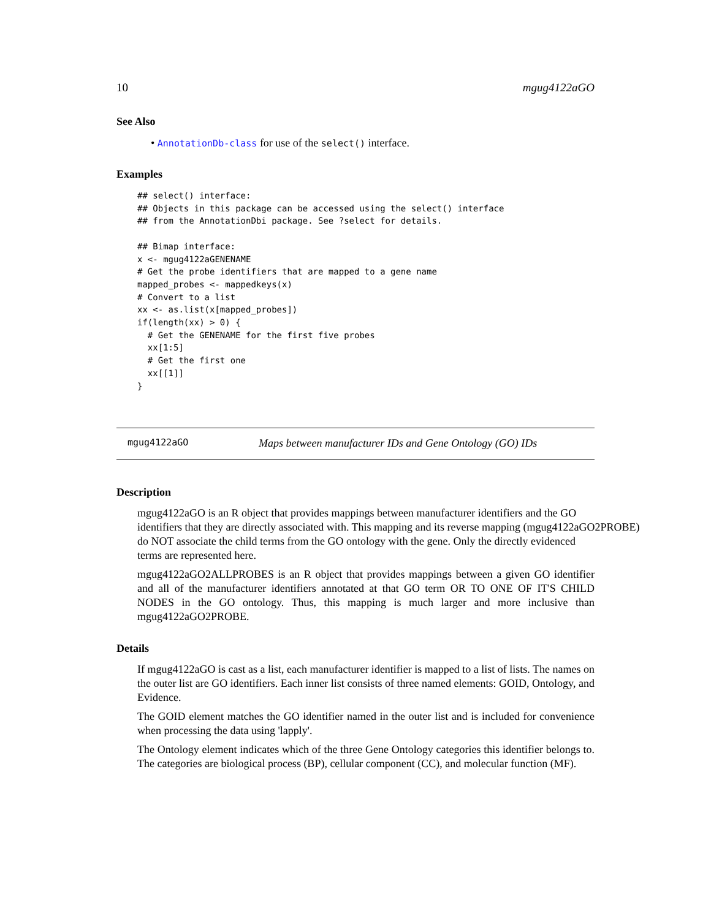10 mgug4122aGO
See Also
• AnnotationDb-class for use of the select() interface.
Examples
## select() interface:
## Objects in this package can be accessed using the select() interface
## from the AnnotationDbi package. See ?select for details.

## Bimap interface:
x <- mgug4122aGENENAME
# Get the probe identifiers that are mapped to a gene name
mapped_probes <- mappedkeys(x)
# Convert to a list
xx <- as.list(x[mapped_probes])
if(length(xx) > 0) {
  # Get the GENENAME for the first five probes
  xx[1:5]
  # Get the first one
  xx[[1]]
}
mgug4122aGO Maps between manufacturer IDs and Gene Ontology (GO) IDs
Description
mgug4122aGO is an R object that provides mappings between manufacturer identifiers and the GO
identifiers that they are directly associated with. This mapping and its reverse mapping (mgug4122aGO2PROBE)
do NOT associate the child terms from the GO ontology with the gene. Only the directly evidenced
terms are represented here.
mgug4122aGO2ALLPROBES is an R object that provides mappings between a given GO identifier and all of the manufacturer identifiers annotated at that GO term OR TO ONE OF IT'S CHILD NODES in the GO ontology. Thus, this mapping is much larger and more inclusive than mgug4122aGO2PROBE.
Details
If mgug4122aGO is cast as a list, each manufacturer identifier is mapped to a list of lists. The names on the outer list are GO identifiers. Each inner list consists of three named elements: GOID, Ontology, and Evidence.
The GOID element matches the GO identifier named in the outer list and is included for convenience when processing the data using 'lapply'.
The Ontology element indicates which of the three Gene Ontology categories this identifier belongs to. The categories are biological process (BP), cellular component (CC), and molecular function (MF).